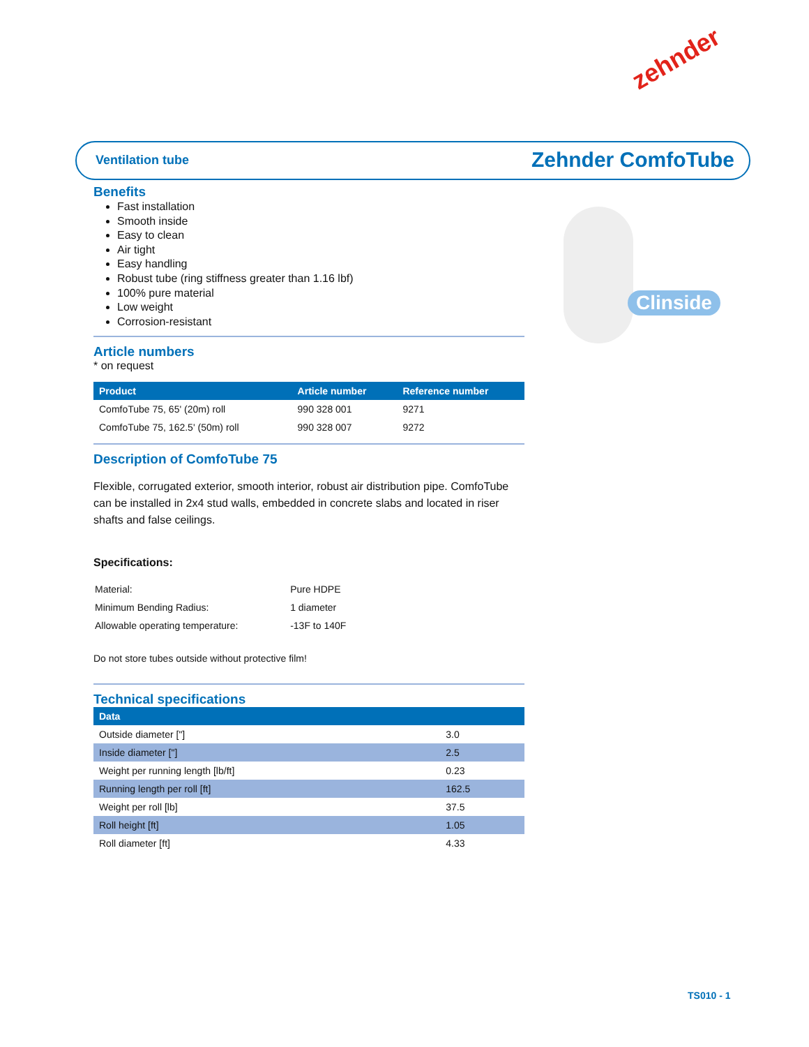zehnder
Ventilation tube Zehnder ComfoTube
Clinside
Benefits
Fast installation
Smooth inside
Easy to clean
Air tight
Easy handling
Robust tube (ring stiffness greater than 1.16 lbf)
100% pure material
Low weight
Corrosion-resistant
Article numbers
* on request
| Product | Article number | Reference number |
| --- | --- | --- |
| ComfoTube 75, 65' (20m) roll | 990 328 001 | 9271 |
| ComfoTube 75, 162.5' (50m) roll | 990 328 007 | 9272 |
Description of ComfoTube 75
Flexible, corrugated exterior, smooth interior, robust air distribution pipe. ComfoTube can be installed in 2x4 stud walls, embedded in concrete slabs and located in riser shafts and false ceilings.
Specifications:
| Material: | Pure HDPE |
| Minimum Bending Radius: | 1 diameter |
| Allowable operating temperature: | -13F to 140F |
Do not store tubes outside without protective film!
Technical specifications
| Data | |
| --- | --- |
| Outside diameter ["] | 3.0 |
| Inside diameter ["] | 2.5 |
| Weight per running length [lb/ft] | 0.23 |
| Running length per roll [ft] | 162.5 |
| Weight per roll [lb] | 37.5 |
| Roll height [ft] | 1.05 |
| Roll diameter [ft] | 4.33 |
TS010 - 1